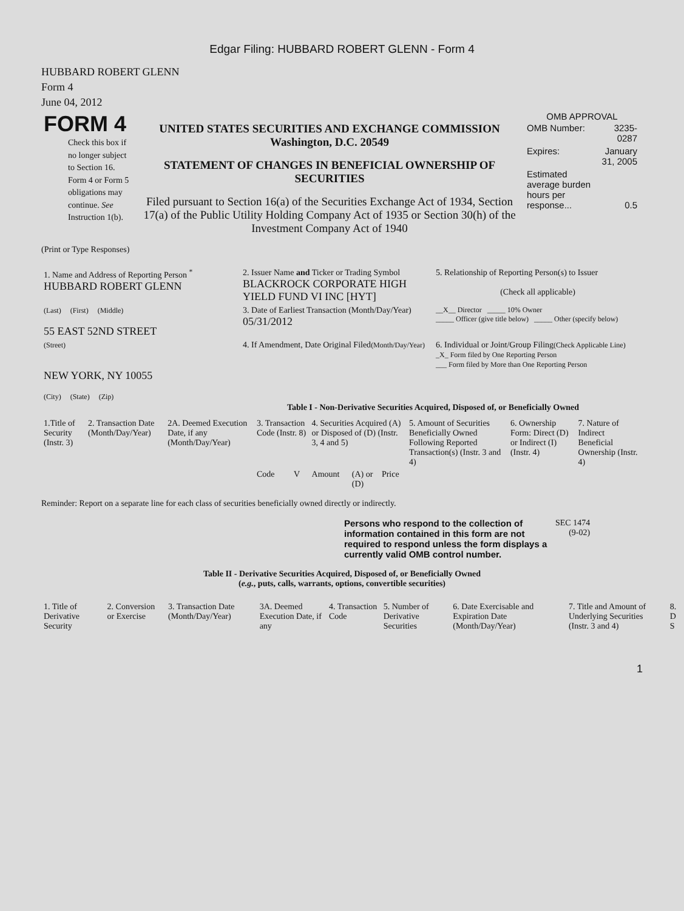Edgar Filing: HUBBARD ROBERT GLENN - Form 4
HUBBARD ROBERT GLENN
Form 4
June 04, 2012
| FORM 4 Check this box if no longer subject to Section 16. Form 4 or Form 5 obligations may continue. See Instruction 1(b). | UNITED STATES SECURITIES AND EXCHANGE COMMISSION Washington, D.C. 20549 STATEMENT OF CHANGES IN BENEFICIAL OWNERSHIP OF SECURITIES Filed pursuant to Section 16(a) of the Securities Exchange Act of 1934, Section 17(a) of the Public Utility Holding Company Act of 1935 or Section 30(h) of the Investment Company Act of 1940 | OMB APPROVAL / OMB Number: / 3235-0287 / / Expires: / January 31, 2005 / / Estimated average burden hours per response... / 0.5 / |
(Print or Type Responses)
| 1. Name and Address of Reporting Person <sup>*</sup> HUBBARD ROBERT GLENN | 2. Issuer Name and Ticker or Trading Symbol BLACKROCK CORPORATE HIGH YIELD FUND VI INC [HYT] | 5. Relationship of Reporting Person(s) to Issuer (Check all applicable) |
| (Last) (First) (Middle) 55 EAST 52ND STREET | 3. Date of Earliest Transaction (Month/Day/Year) 05/31/2012 | __X__ Director _____ 10% Owner _____ Officer (give title below) _____ Other (specify below) |
| (Street) NEW YORK, NY 10055 (City) (State) (Zip) | 4. If Amendment, Date Original Filed (Month/Day/Year) | 6. Individual or Joint/Group Filing (Check Applicable Line) _X_ Form filed by One Reporting Person ___ Form filed by More than One Reporting Person |
Table I - Non-Derivative Securities Acquired, Disposed of, or Beneficially Owned
| 1.Title of Security (Instr. 3) | 2. Transaction Date (Month/Day/Year) | 2A. Deemed Execution Date, if any (Month/Day/Year) | 3. Transaction Code (Instr. 8) | | 4. Securities Acquired (A) or Disposed of (D) (Instr. 3, 4 and 5) | | | 5. Amount of Securities Beneficially Owned Following Reported Transaction(s) (Instr. 3 and 4) | 6. Ownership Form: Direct (D) or Indirect (I) (Instr. 4) | 7. Nature of Indirect Beneficial Ownership (Instr. 4) |
| --- | --- | --- | --- | --- | --- | --- | --- | --- | --- | --- |
| | | | Code | V | Amount | (A) or (D) | Price | | | |
Reminder: Report on a separate line for each class of securities beneficially owned directly or indirectly.
| Persons who respond to the collection of information contained in this form are not required to respond unless the form displays a currently valid OMB control number. | SEC 1474 (9-02) |
Table II - Derivative Securities Acquired, Disposed of, or Beneficially Owned
(e.g., puts, calls, warrants, options, convertible securities)
| 1. Title of Derivative Security | 2. Conversion or Exercise | 3. Transaction Date (Month/Day/Year) | 3A. Deemed Execution Date, if any | 4. Transaction Code | 5. Number of Derivative Securities | 6. Date Exercisable and Expiration Date (Month/Day/Year) | 7. Title and Amount of Underlying Securities (Instr. 3 and 4) | 8. D S |
| --- | --- | --- | --- | --- | --- | --- | --- | --- |
1